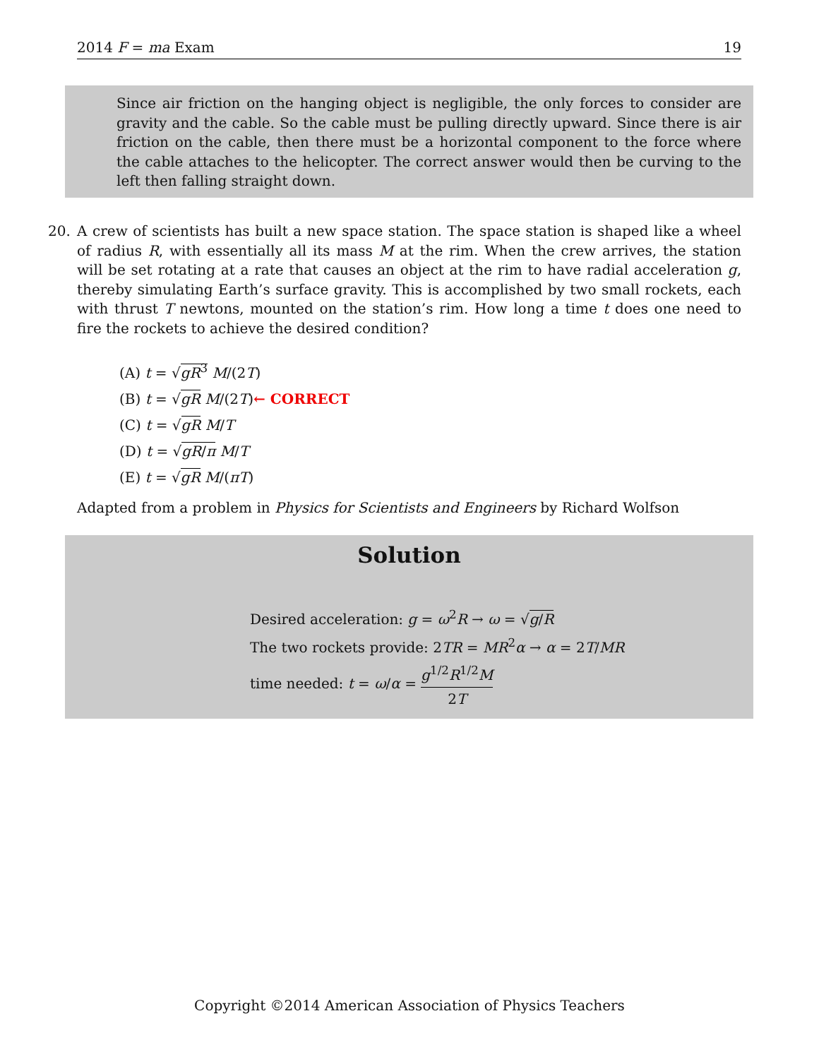2014 F = ma Exam 19
Since air friction on the hanging object is negligible, the only forces to consider are gravity and the cable. So the cable must be pulling directly upward. Since there is air friction on the cable, then there must be a horizontal component to the force where the cable attaches to the helicopter. The correct answer would then be curving to the left then falling straight down.
20. A crew of scientists has built a new space station. The space station is shaped like a wheel of radius R, with essentially all its mass M at the rim. When the crew arrives, the station will be set rotating at a rate that causes an object at the rim to have radial acceleration g, thereby simulating Earth’s surface gravity. This is accomplished by two small rockets, each with thrust T newtons, mounted on the station’s rim. How long a time t does one need to fire the rockets to achieve the desired condition?
(A) t = √gR<sup>3</sup> M/(2T)
(B) t = √gR M/(2T)← CORRECT
(C) t = √gR M/T
(D) t = √gR/π M/T
(E) t = √gR M/(πT)
Adapted from a problem in Physics for Scientists and Engineers by Richard Wolfson
Solution
Desired acceleration: g = ω<sup>2</sup>R → ω = √g/R
The two rockets provide: 2TR = MR<sup>2</sup>α → α = 2T/MR
time needed: t = ω/α = g<sup>1/2</sup>R<sup>1/2</sup>M 2T
Copyright ©2014 American Association of Physics Teachers